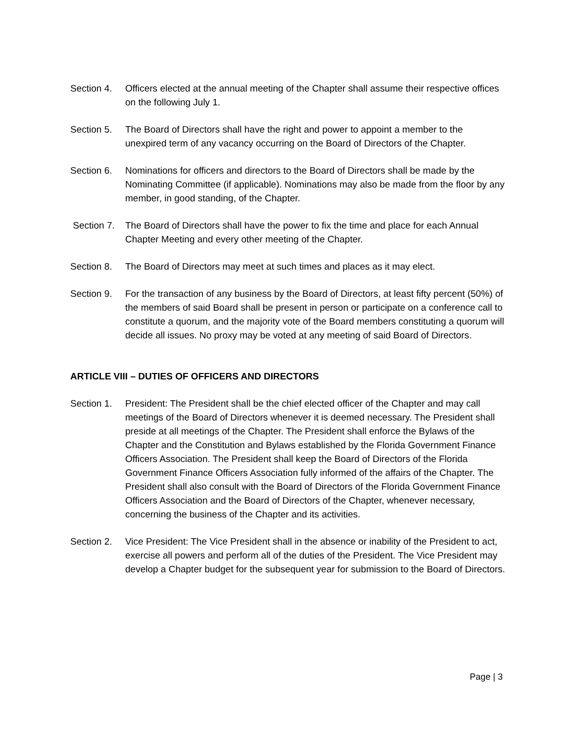Section 4.
Officers elected at the annual meeting of the Chapter shall assume their respective offices on the following July 1.
Section 5.
The Board of Directors shall have the right and power to appoint a member to the unexpired term of any vacancy occurring on the Board of Directors of the Chapter.
Section 6.
Nominations for officers and directors to the Board of Directors shall be made by the Nominating Committee (if applicable). Nominations may also be made from the floor by any member, in good standing, of the Chapter.
Section 7.
The Board of Directors shall have the power to fix the time and place for each Annual Chapter Meeting and every other meeting of the Chapter.
Section 8.
The Board of Directors may meet at such times and places as it may elect.
Section 9.
For the transaction of any business by the Board of Directors, at least fifty percent (50%) of the members of said Board shall be present in person or participate on a conference call to constitute a quorum, and the majority vote of the Board members constituting a quorum will decide all issues. No proxy may be voted at any meeting of said Board of Directors.
ARTICLE VIII – DUTIES OF OFFICERS AND DIRECTORS
Section 1.
President: The President shall be the chief elected officer of the Chapter and may call meetings of the Board of Directors whenever it is deemed necessary. The President shall preside at all meetings of the Chapter. The President shall enforce the Bylaws of the Chapter and the Constitution and Bylaws established by the Florida Government Finance Officers Association. The President shall keep the Board of Directors of the Florida Government Finance Officers Association fully informed of the affairs of the Chapter. The President shall also consult with the Board of Directors of the Florida Government Finance Officers Association and the Board of Directors of the Chapter, whenever necessary, concerning the business of the Chapter and its activities.
Section 2.
Vice President: The Vice President shall in the absence or inability of the President to act, exercise all powers and perform all of the duties of the President. The Vice President may develop a Chapter budget for the subsequent year for submission to the Board of Directors.
Page | 3